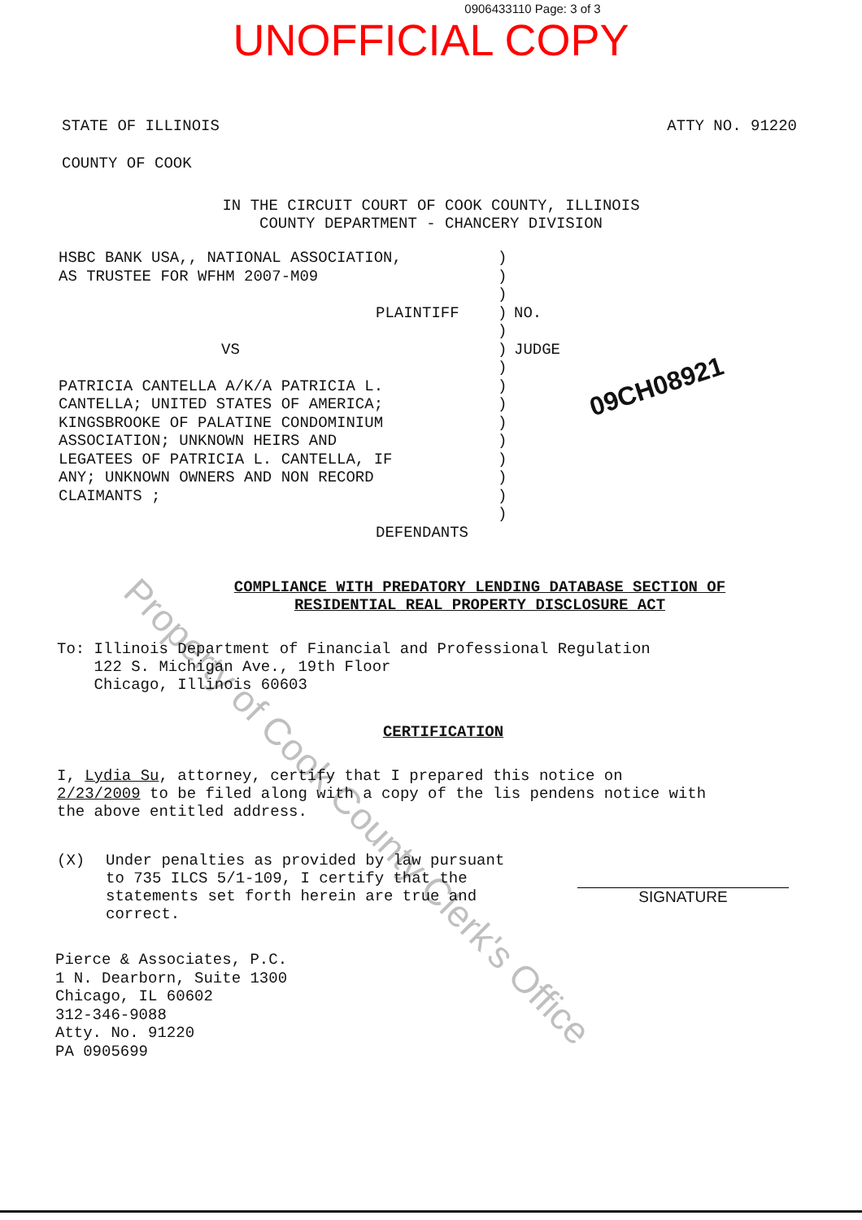0906433110 Page: 3 of 3
UNOFFICIAL COPY
STATE OF ILLINOIS ATTY NO. 91220
COUNTY OF COOK
IN THE CIRCUIT COURT OF COOK COUNTY, ILLINOIS
COUNTY DEPARTMENT - CHANCERY DIVISION
HSBC BANK USA,, NATIONAL ASSOCIATION,
AS TRUSTEE FOR WFHM 2007-M09
PLAINTIFF
VS
PATRICIA CANTELLA A/K/A PATRICIA L.
CANTELLA; UNITED STATES OF AMERICA;
KINGSBROOKE OF PALATINE CONDOMINIUM
ASSOCIATION; UNKNOWN HEIRS AND
LEGATEES OF PATRICIA L. CANTELLA, IF
ANY; UNKNOWN OWNERS AND NON RECORD
CLAIMANTS ;
DEFENDANTS
)
)
)
)
)
)
)
)
)
)
)
)
)
)
)
NO.
JUDGE
09CH08921
COMPLIANCE WITH PREDATORY LENDING DATABASE SECTION OF
RESIDENTIAL REAL PROPERTY DISCLOSURE ACT
To: Illinois Department of Financial and Professional Regulation
122 S. Michigan Ave., 19th Floor
Chicago, Illinois 60603
CERTIFICATION
I, Lydia Su, attorney, certify that I prepared this notice on
2/23/2009 to be filed along with a copy of the lis pendens notice with
the above entitled address.
(X)
Under penalties as provided by law pursuant to 735 ILCS 5/1-109, I certify that the statements set forth herein are true and correct.
SIGNATURE
Pierce & Associates, P.C.
1 N. Dearborn, Suite 1300
Chicago, IL 60602
312-346-9088
Atty. No. 91220
PA 0905699
Property of Cook County Clerk's Office